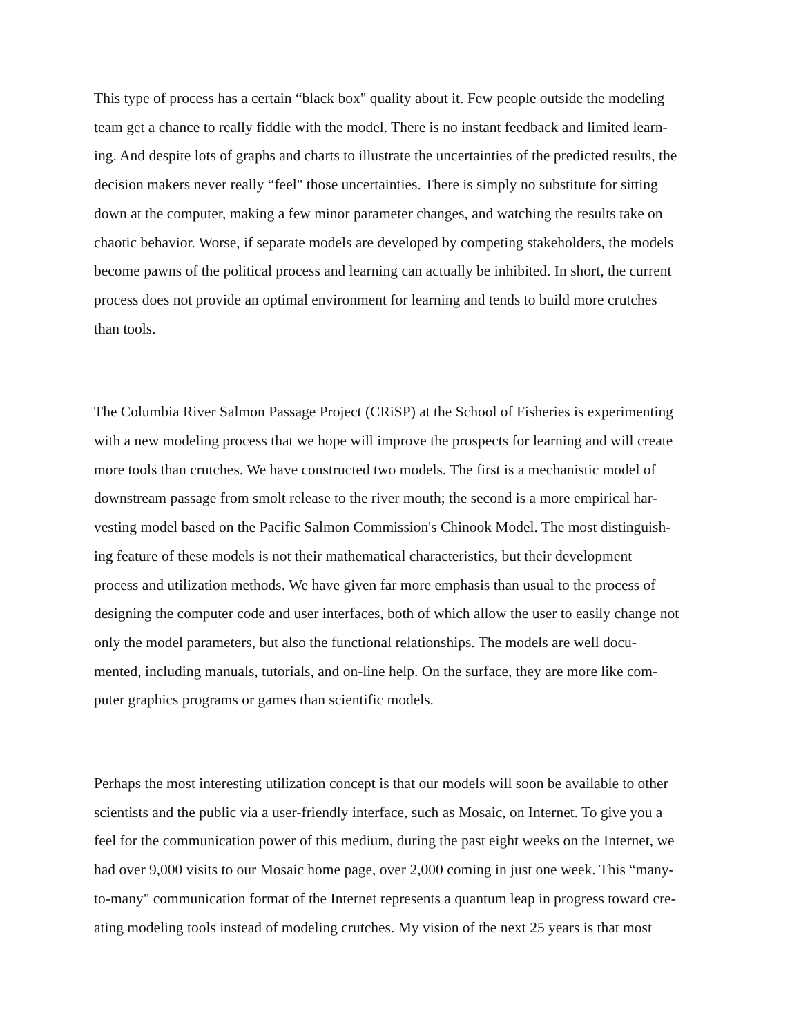This type of process has a certain “black box" quality about it. Few people outside the modeling
team get a chance to really fiddle with the model. There is no instant feedback and limited learn-
ing. And despite lots of graphs and charts to illustrate the uncertainties of the predicted results, the
decision makers never really “feel" those uncertainties. There is simply no substitute for sitting
down at the computer, making a few minor parameter changes, and watching the results take on
chaotic behavior. Worse, if separate models are developed by competing stakeholders, the models
become pawns of the political process and learning can actually be inhibited. In short, the current
process does not provide an optimal environment for learning and tends to build more crutches
than tools.
The Columbia River Salmon Passage Project (CRiSP) at the School of Fisheries is experimenting
with a new modeling process that we hope will improve the prospects for learning and will create
more tools than crutches. We have constructed two models. The first is a mechanistic model of
downstream passage from smolt release to the river mouth; the second is a more empirical har-
vesting model based on the Pacific Salmon Commission's Chinook Model. The most distinguish-
ing feature of these models is not their mathematical characteristics, but their development
process and utilization methods. We have given far more emphasis than usual to the process of
designing the computer code and user interfaces, both of which allow the user to easily change not
only the model parameters, but also the functional relationships. The models are well docu-
mented, including manuals, tutorials, and on-line help. On the surface, they are more like com-
puter graphics programs or games than scientific models.
Perhaps the most interesting utilization concept is that our models will soon be available to other
scientists and the public via a user-friendly interface, such as Mosaic, on Internet. To give you a
feel for the communication power of this medium, during the past eight weeks on the Internet, we
had over 9,000 visits to our Mosaic home page, over 2,000 coming in just one week. This “many-
to-many" communication format of the Internet represents a quantum leap in progress toward cre-
ating modeling tools instead of modeling crutches. My vision of the next 25 years is that most